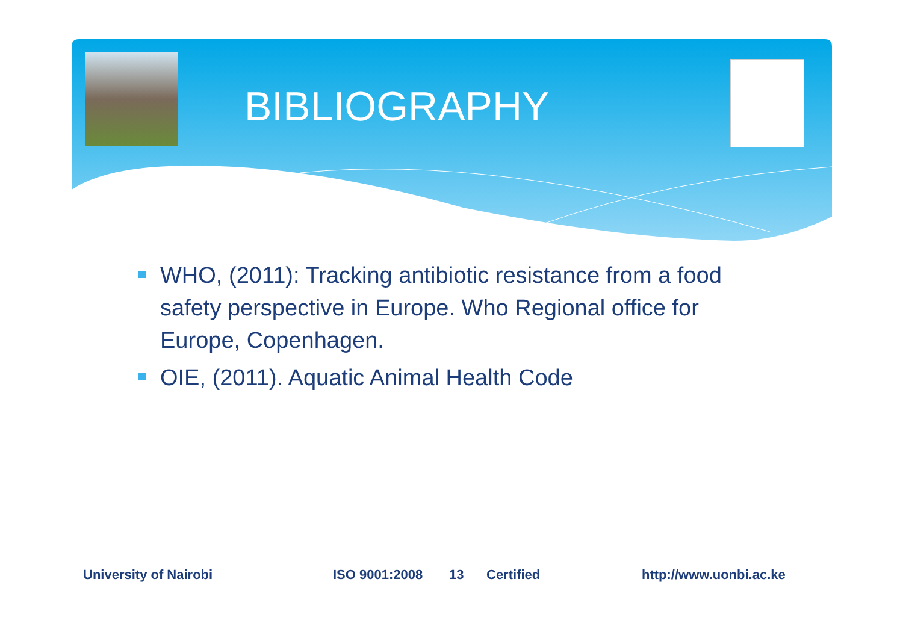BIBLIOGRAPHY
WHO, (2011): Tracking antibiotic resistance from a food safety perspective in Europe. Who Regional office for Europe, Copenhagen.
OIE, (2011). Aquatic Animal Health Code
University of Nairobi ISO 9001:2008 13 Certified http://www.uonbi.ac.ke